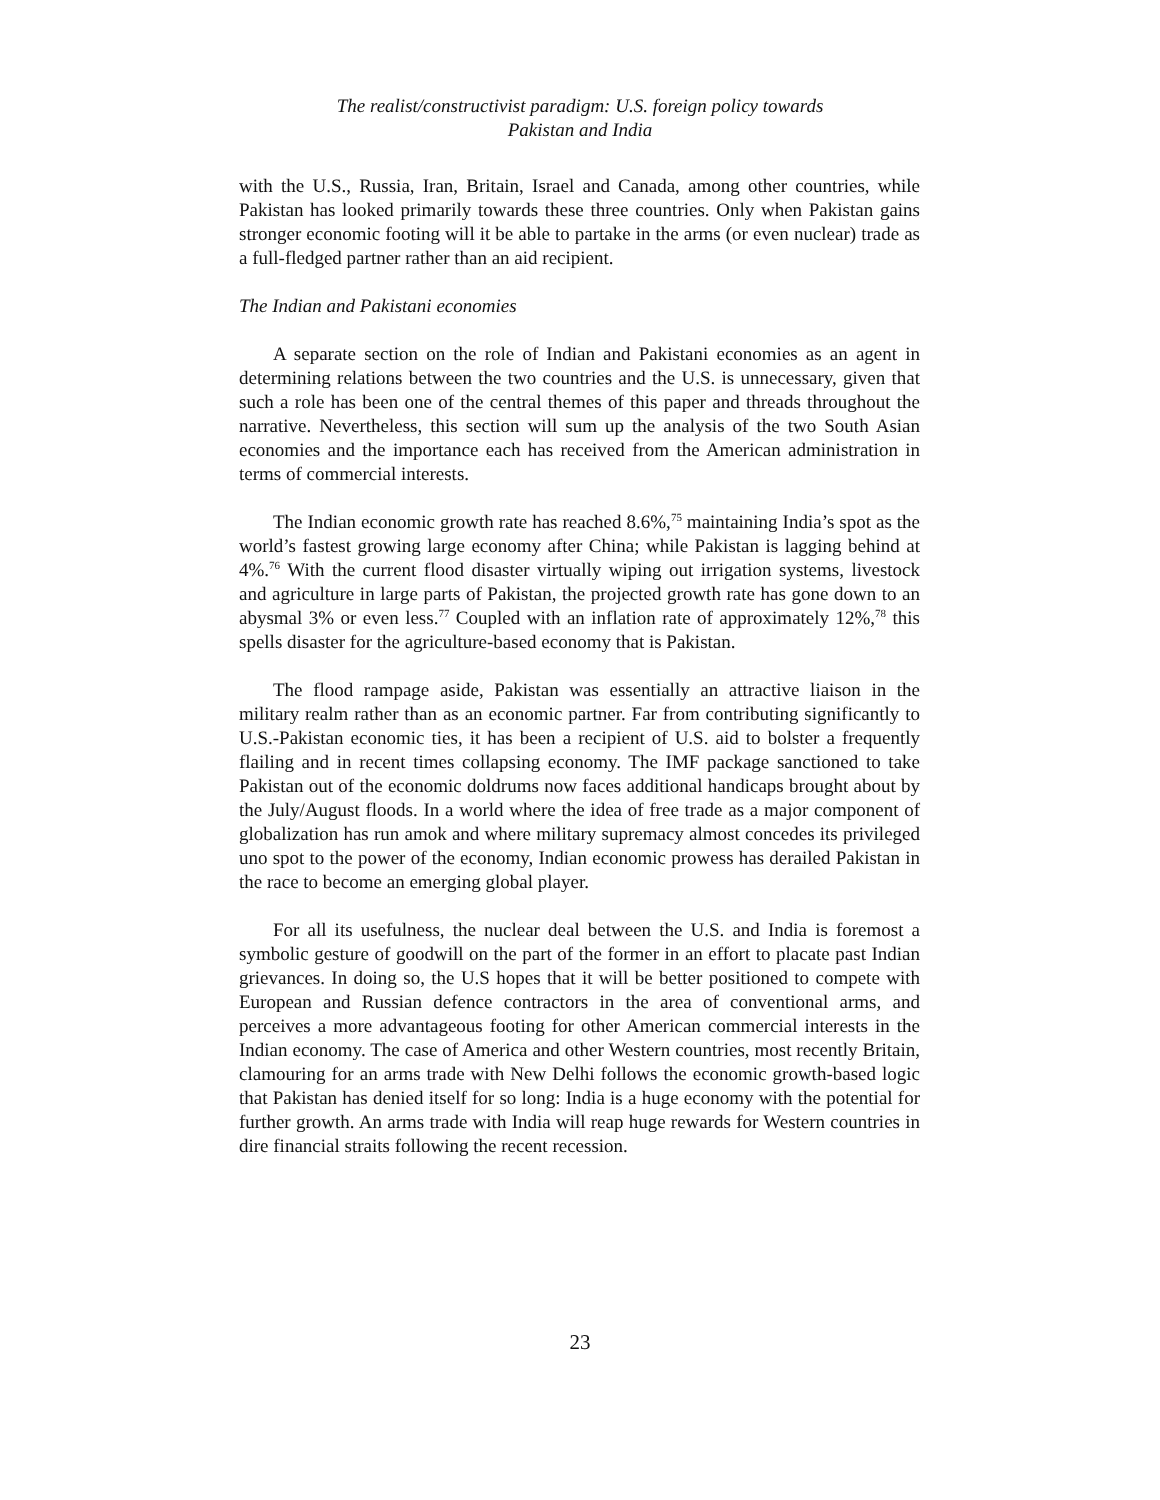The realist/constructivist paradigm: U.S. foreign policy towards
Pakistan and India
with the U.S., Russia, Iran, Britain, Israel and Canada, among other countries, while Pakistan has looked primarily towards these three countries. Only when Pakistan gains stronger economic footing will it be able to partake in the arms (or even nuclear) trade as a full-fledged partner rather than an aid recipient.
The Indian and Pakistani economies
A separate section on the role of Indian and Pakistani economies as an agent in determining relations between the two countries and the U.S. is unnecessary, given that such a role has been one of the central themes of this paper and threads throughout the narrative. Nevertheless, this section will sum up the analysis of the two South Asian economies and the importance each has received from the American administration in terms of commercial interests.
The Indian economic growth rate has reached 8.6%,<sup>75</sup> maintaining India’s spot as the world’s fastest growing large economy after China; while Pakistan is lagging behind at 4%.<sup>76</sup> With the current flood disaster virtually wiping out irrigation systems, livestock and agriculture in large parts of Pakistan, the projected growth rate has gone down to an abysmal 3% or even less.<sup>77</sup> Coupled with an inflation rate of approximately 12%,<sup>78</sup> this spells disaster for the agriculture-based economy that is Pakistan.
The flood rampage aside, Pakistan was essentially an attractive liaison in the military realm rather than as an economic partner. Far from contributing significantly to U.S.-Pakistan economic ties, it has been a recipient of U.S. aid to bolster a frequently flailing and in recent times collapsing economy. The IMF package sanctioned to take Pakistan out of the economic doldrums now faces additional handicaps brought about by the July/August floods. In a world where the idea of free trade as a major component of globalization has run amok and where military supremacy almost concedes its privileged uno spot to the power of the economy, Indian economic prowess has derailed Pakistan in the race to become an emerging global player.
For all its usefulness, the nuclear deal between the U.S. and India is foremost a symbolic gesture of goodwill on the part of the former in an effort to placate past Indian grievances. In doing so, the U.S hopes that it will be better positioned to compete with European and Russian defence contractors in the area of conventional arms, and perceives a more advantageous footing for other American commercial interests in the Indian economy. The case of America and other Western countries, most recently Britain, clamouring for an arms trade with New Delhi follows the economic growth-based logic that Pakistan has denied itself for so long: India is a huge economy with the potential for further growth. An arms trade with India will reap huge rewards for Western countries in dire financial straits following the recent recession.
23